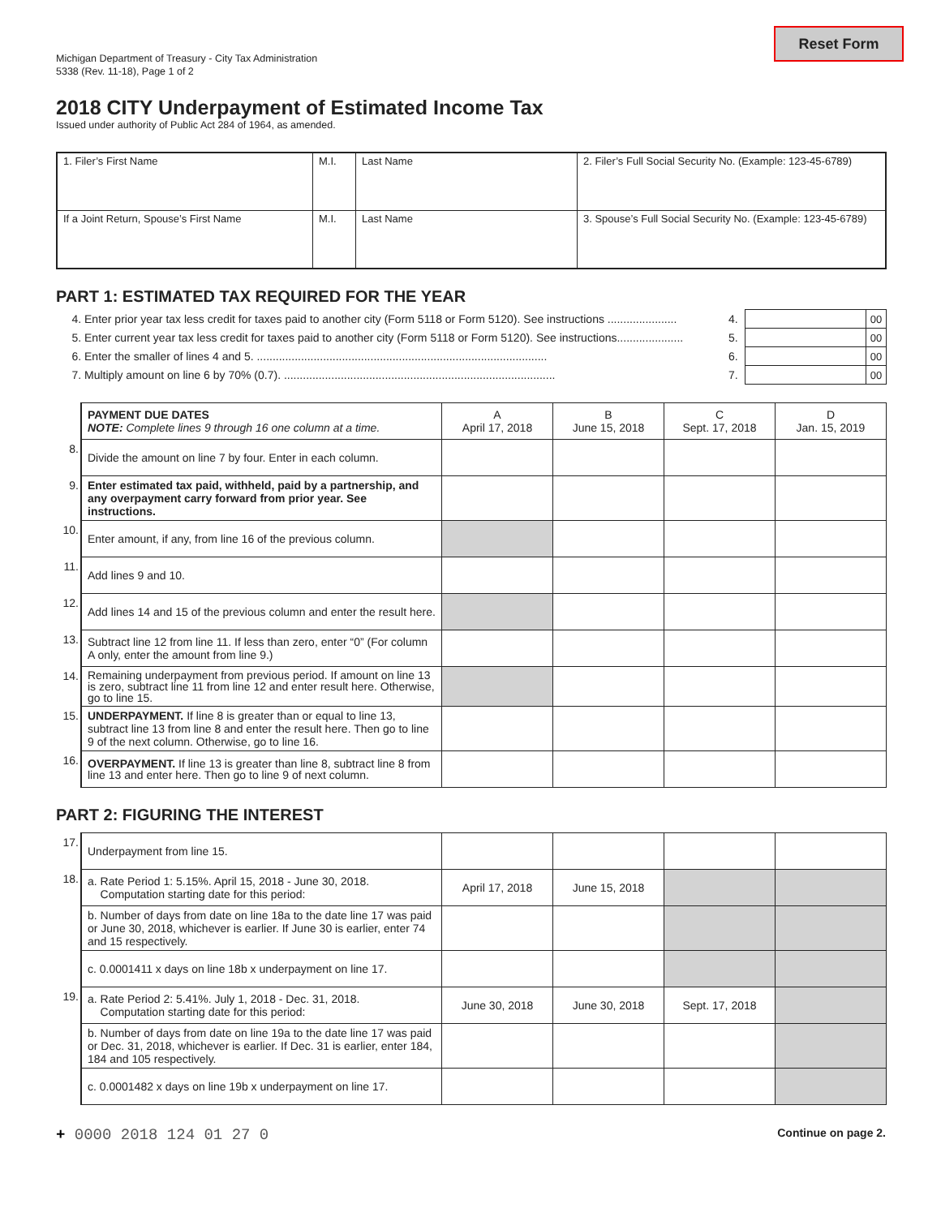Reset Form
Michigan Department of Treasury - City Tax Administration
5338 (Rev. 11-18), Page 1 of 2
2018 CITY Underpayment of Estimated Income Tax
Issued under authority of Public Act 284 of 1964, as amended.
| 1. Filer’s First Name | M.I. | Last Name | 2. Filer’s Full Social Security No. (Example: 123-45-6789) |
| If a Joint Return, Spouse’s First Name | M.I. | Last Name | 3. Spouse’s Full Social Security No. (Example: 123-45-6789) |
PART 1: ESTIMATED TAX REQUIRED FOR THE YEAR
| 4. Enter prior year tax less credit for taxes paid to another city (Form 5118 or Form 5120). See instructions ...................... | 4. | | 00 |
| 5. Enter current year tax less credit for taxes paid to another city (Form 5118 or Form 5120). See instructions..................... | 5. | | 00 |
| 6. Enter the smaller of lines 4 and 5. ............................................................................................ | 6. | | 00 |
| 7. Multiply amount on line 6 by 70% (0.7). ...................................................................................... | 7. | | 00 |
| | PAYMENT DUE DATES NOTE: Complete lines 9 through 16 one column at a time. | A April 17, 2018 | B June 15, 2018 | C Sept. 17, 2018 | D Jan. 15, 2019 |
| 8. | Divide the amount on line 7 by four. Enter in each column. | | | | |
| 9. | Enter estimated tax paid, withheld, paid by a partnership, and any overpayment carry forward from prior year. See instructions. | | | | |
| 10. | Enter amount, if any, from line 16 of the previous column. | | | | |
| 11. | Add lines 9 and 10. | | | | |
| 12. | Add lines 14 and 15 of the previous column and enter the result here. | | | | |
| 13. | Subtract line 12 from line 11. If less than zero, enter “0” (For column A only, enter the amount from line 9.) | | | | |
| 14. | Remaining underpayment from previous period. If amount on line 13 is zero, subtract line 11 from line 12 and enter result here. Otherwise, go to line 15. | | | | |
| 15. | UNDERPAYMENT. If line 8 is greater than or equal to line 13, subtract line 13 from line 8 and enter the result here. Then go to line 9 of the next column. Otherwise, go to line 16. | | | | |
| 16. | OVERPAYMENT. If line 13 is greater than line 8, subtract line 8 from line 13 and enter here. Then go to line 9 of next column. | | | | |
PART 2: FIGURING THE INTEREST
| 17. | Underpayment from line 15. | | | | |
| 18. | a. Rate Period 1: 5.15%. April 15, 2018 - June 30, 2018. Computation starting date for this period: | April 17, 2018 | June 15, 2018 | | |
| | b. Number of days from date on line 18a to the date line 17 was paid or June 30, 2018, whichever is earlier. If June 30 is earlier, enter 74 and 15 respectively. | | | | |
| | c. 0.0001411 x days on line 18b x underpayment on line 17. | | | | |
| 19. | a. Rate Period 2: 5.41%. July 1, 2018 - Dec. 31, 2018. Computation starting date for this period: | June 30, 2018 | June 30, 2018 | Sept. 17, 2018 | |
| | b. Number of days from date on line 19a to the date line 17 was paid or Dec. 31, 2018, whichever is earlier. If Dec. 31 is earlier, enter 184, 184 and 105 respectively. | | | | |
| | c. 0.0001482 x days on line 19b x underpayment on line 17. | | | | |
+ 0000 2018 124 01 27 0 Continue on page 2.